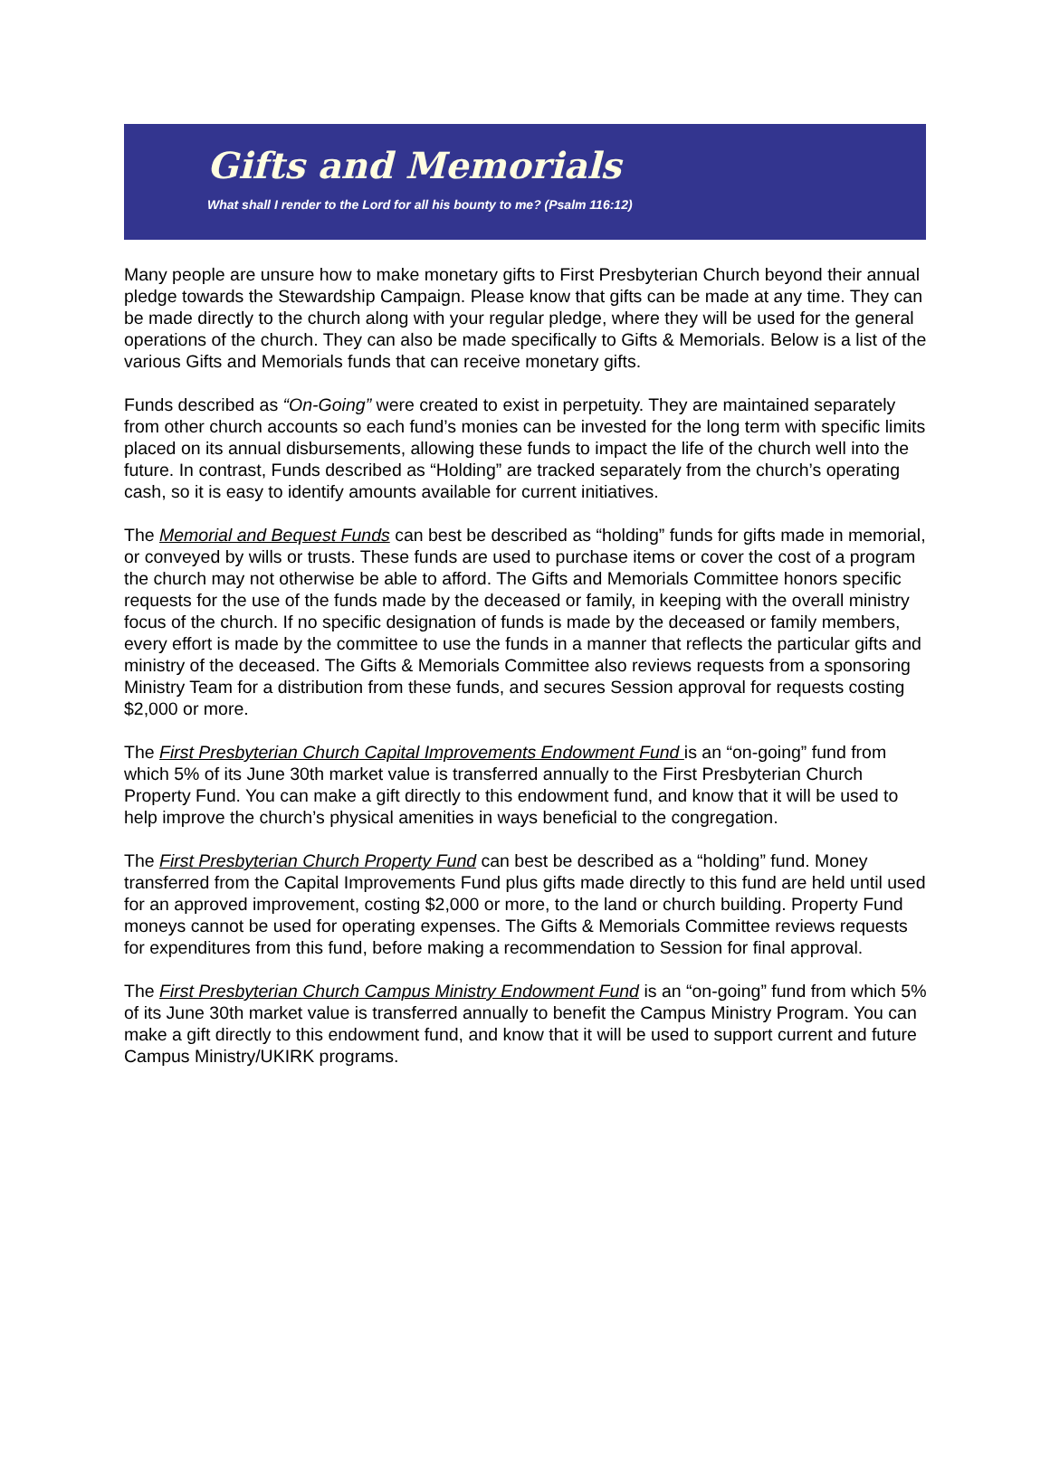Gifts and Memorials
What shall I render to the Lord for all his bounty to me? (Psalm 116:12)
Many people are unsure how to make monetary gifts to First Presbyterian Church beyond their annual pledge towards the Stewardship Campaign. Please know that gifts can be made at any time. They can be made directly to the church along with your regular pledge, where they will be used for the general operations of the church. They can also be made specifically to Gifts & Memorials. Below is a list of the various Gifts and Memorials funds that can receive monetary gifts.
Funds described as “On-Going” were created to exist in perpetuity. They are maintained separately from other church accounts so each fund’s monies can be invested for the long term with specific limits placed on its annual disbursements, allowing these funds to impact the life of the church well into the future. In contrast, Funds described as “Holding” are tracked separately from the church’s operating cash, so it is easy to identify amounts available for current initiatives.
The Memorial and Bequest Funds can best be described as “holding” funds for gifts made in memorial, or conveyed by wills or trusts. These funds are used to purchase items or cover the cost of a program the church may not otherwise be able to afford. The Gifts and Memorials Committee honors specific requests for the use of the funds made by the deceased or family, in keeping with the overall ministry focus of the church. If no specific designation of funds is made by the deceased or family members, every effort is made by the committee to use the funds in a manner that reflects the particular gifts and ministry of the deceased. The Gifts & Memorials Committee also reviews requests from a sponsoring Ministry Team for a distribution from these funds, and secures Session approval for requests costing $2,000 or more.
The First Presbyterian Church Capital Improvements Endowment Fund is an “on-going” fund from which 5% of its June 30th market value is transferred annually to the First Presbyterian Church Property Fund. You can make a gift directly to this endowment fund, and know that it will be used to help improve the church’s physical amenities in ways beneficial to the congregation.
The First Presbyterian Church Property Fund can best be described as a “holding” fund. Money transferred from the Capital Improvements Fund plus gifts made directly to this fund are held until used for an approved improvement, costing $2,000 or more, to the land or church building. Property Fund moneys cannot be used for operating expenses. The Gifts & Memorials Committee reviews requests for expenditures from this fund, before making a recommendation to Session for final approval.
The First Presbyterian Church Campus Ministry Endowment Fund is an “on-going” fund from which 5% of its June 30th market value is transferred annually to benefit the Campus Ministry Program. You can make a gift directly to this endowment fund, and know that it will be used to support current and future Campus Ministry/UKIRK programs.